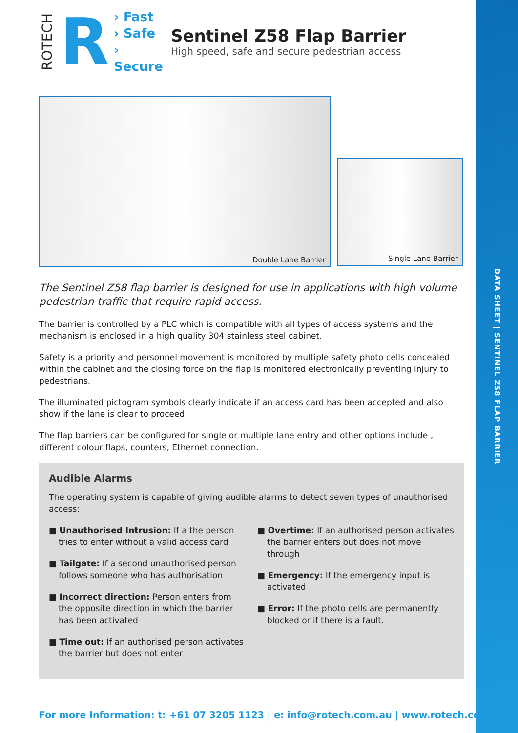DATA SHEET | SENTINEL Z58 FLAP BARRIER
ROTECH R
› Fast
› Safe
› Secure
Sentinel Z58 Flap Barrier
High speed, safe and secure pedestrian access
Double Lane Barrier
Single Lane Barrier
The Sentinel Z58 flap barrier is designed for use in applications with high volume pedestrian traffic that require rapid access.
The barrier is controlled by a PLC which is compatible with all types of access systems and the mechanism is enclosed in a high quality 304 stainless steel cabinet.
Safety is a priority and personnel movement is monitored by multiple safety photo cells concealed within the cabinet and the closing force on the flap is monitored electronically preventing injury to pedestrians.
The illuminated pictogram symbols clearly indicate if an access card has been accepted and also show if the lane is clear to proceed.
The flap barriers can be configured for single or multiple lane entry and other options include , different colour flaps, counters, Ethernet connection.
Audible Alarms
The operating system is capable of giving audible alarms to detect seven types of unauthorised access:
■ Unauthorised Intrusion: If a the person tries to enter without a valid access card
■ Tailgate: If a second unauthorised person follows someone who has authorisation
■ Incorrect direction: Person enters from the opposite direction in which the barrier has been activated
■ Time out: If an authorised person activates the barrier but does not enter
■ Overtime: If an authorised person activates the barrier enters but does not move through
■ Emergency: If the emergency input is activated
■ Error: If the photo cells are permanently blocked or if there is a fault.
For more Information: t: +61 07 3205 1123 | e: info@rotech.com.au | www.rotech.com.au